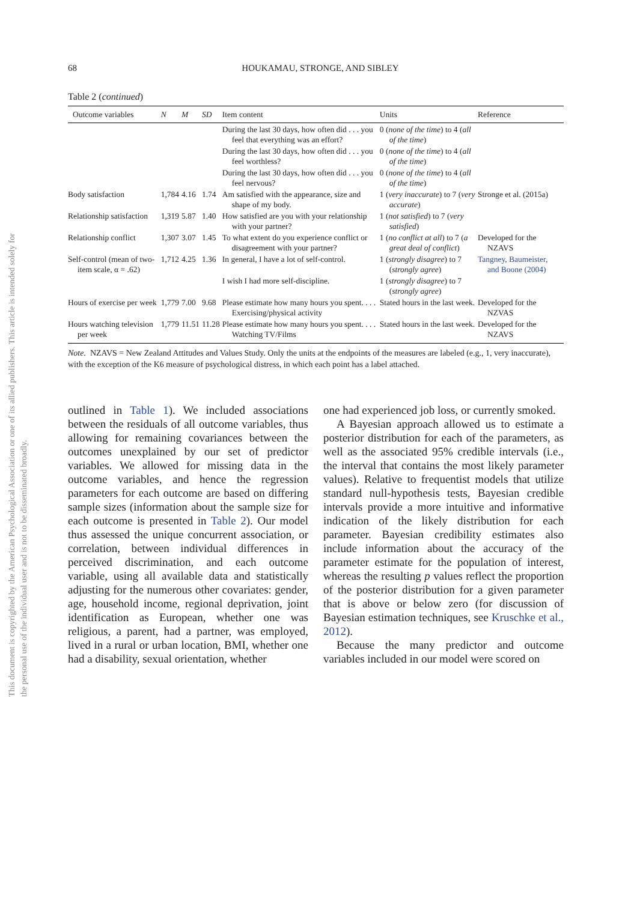This document is copyrighted by the American Psychological Association or one of its allied publishers. This article is intended solely for the personal use of the individual user and is not to be disseminated broadly.
68 HOUKAMAU, STRONGE, AND SIBLEY
Table 2 (continued)
| Outcome variables | N | M | SD | Item content | Units | Reference |
| --- | --- | --- | --- | --- | --- | --- |
| | | | | During the last 30 days, how often did . . . you feel that everything was an effort? | 0 ( none of the time ) to 4 ( all of the time ) | |
| | | | | During the last 30 days, how often did . . . you feel worthless? | 0 ( none of the time ) to 4 ( all of the time ) | |
| | | | | During the last 30 days, how often did . . . you feel nervous? | 0 ( none of the time ) to 4 ( all of the time ) | |
| Body satisfaction | 1,784 | 4.16 | 1.74 | Am satisfied with the appearance, size and shape of my body. | 1 ( very inaccurate ) to 7 ( very accurate ) | Stronge et al. (2015a) |
| Relationship satisfaction | 1,319 | 5.87 | 1.40 | How satisfied are you with your relationship with your partner? | 1 ( not satisfied ) to 7 ( very satisfied ) | |
| Relationship conflict | 1,307 | 3.07 | 1.45 | To what extent do you experience conflict or disagreement with your partner? | 1 ( no conflict at all ) to 7 ( a great deal of conflict ) | Developed for the NZAVS |
| Self-control (mean of two-item scale, α = .62) | 1,712 | 4.25 | 1.36 | In general, I have a lot of self-control. | 1 ( strongly disagree ) to 7 ( strongly agree ) | Tangney, Baumeister, and Boone (2004) |
| | | | | I wish I had more self-discipline. | 1 ( strongly disagree ) to 7 ( strongly agree ) | |
| Hours of exercise per week | 1,779 | 7.00 | 9.68 | Please estimate how many hours you spent. . . . Exercising/physical activity | Stated hours in the last week. | Developed for the NZVAS |
| Hours watching television per week | 1,779 | 11.51 | 11.28 | Please estimate how many hours you spent. . . . Watching TV/Films | Stated hours in the last week. | Developed for the NZAVS |
Note. NZAVS = New Zealand Attitudes and Values Study. Only the units at the endpoints of the measures are labeled (e.g., 1, very inaccurate), with the exception of the K6 measure of psychological distress, in which each point has a label attached.
outlined in Table 1). We included associations between the residuals of all outcome variables, thus allowing for remaining covariances between the outcomes unexplained by our set of predictor variables. We allowed for missing data in the outcome variables, and hence the regression parameters for each outcome are based on differing sample sizes (information about the sample size for each outcome is presented in Table 2). Our model thus assessed the unique concurrent association, or correlation, between individual differences in perceived discrimination, and each outcome variable, using all available data and statistically adjusting for the numerous other covariates: gender, age, household income, regional deprivation, joint identification as European, whether one was religious, a parent, had a partner, was employed, lived in a rural or urban location, BMI, whether one had a disability, sexual orientation, whether
one had experienced job loss, or currently smoked.
A Bayesian approach allowed us to estimate a posterior distribution for each of the parameters, as well as the associated 95% credible intervals (i.e., the interval that contains the most likely parameter values). Relative to frequentist models that utilize standard null-hypothesis tests, Bayesian credible intervals provide a more intuitive and informative indication of the likely distribution for each parameter. Bayesian credibility estimates also include information about the accuracy of the parameter estimate for the population of interest, whereas the resulting p values reflect the proportion of the posterior distribution for a given parameter that is above or below zero (for discussion of Bayesian estimation techniques, see Kruschke et al., 2012).
Because the many predictor and outcome variables included in our model were scored on